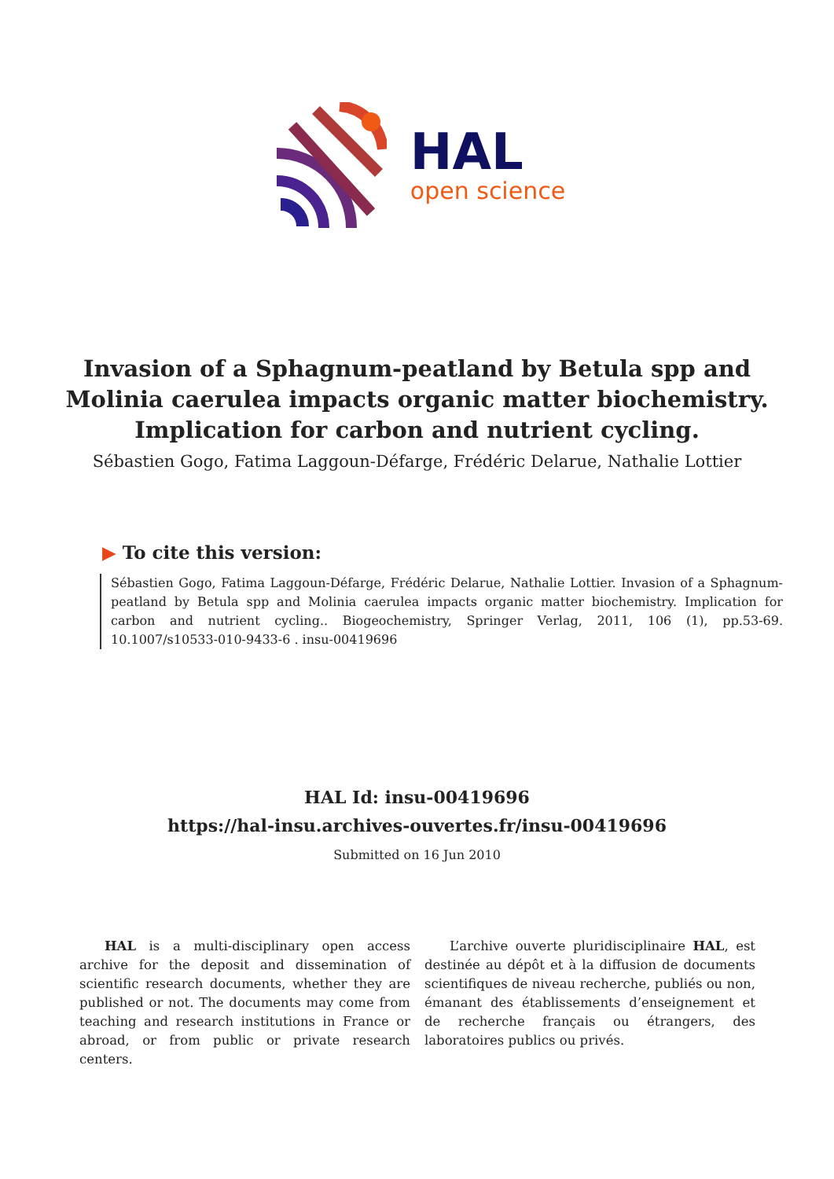HAL
open science
Invasion of a Sphagnum-peatland by Betula spp and Molinia caerulea impacts organic matter biochemistry. Implication for carbon and nutrient cycling.
Sébastien Gogo, Fatima Laggoun-Défarge, Frédéric Delarue, Nathalie Lottier
▶ To cite this version:
Sébastien Gogo, Fatima Laggoun-Défarge, Frédéric Delarue, Nathalie Lottier. Invasion of a Sphagnum-peatland by Betula spp and Molinia caerulea impacts organic matter biochemistry. Implication for carbon and nutrient cycling.. Biogeochemistry, Springer Verlag, 2011, 106 (1), pp.53-69. 10.1007/s10533-010-9433-6 . insu-00419696
HAL Id: insu-00419696
https://hal-insu.archives-ouvertes.fr/insu-00419696
Submitted on 16 Jun 2010
HAL is a multi-disciplinary open access archive for the deposit and dissemination of scientific research documents, whether they are published or not. The documents may come from teaching and research institutions in France or abroad, or from public or private research centers.
L’archive ouverte pluridisciplinaire HAL, est destinée au dépôt et à la diffusion de documents scientifiques de niveau recherche, publiés ou non, émanant des établissements d’enseignement et de recherche français ou étrangers, des laboratoires publics ou privés.